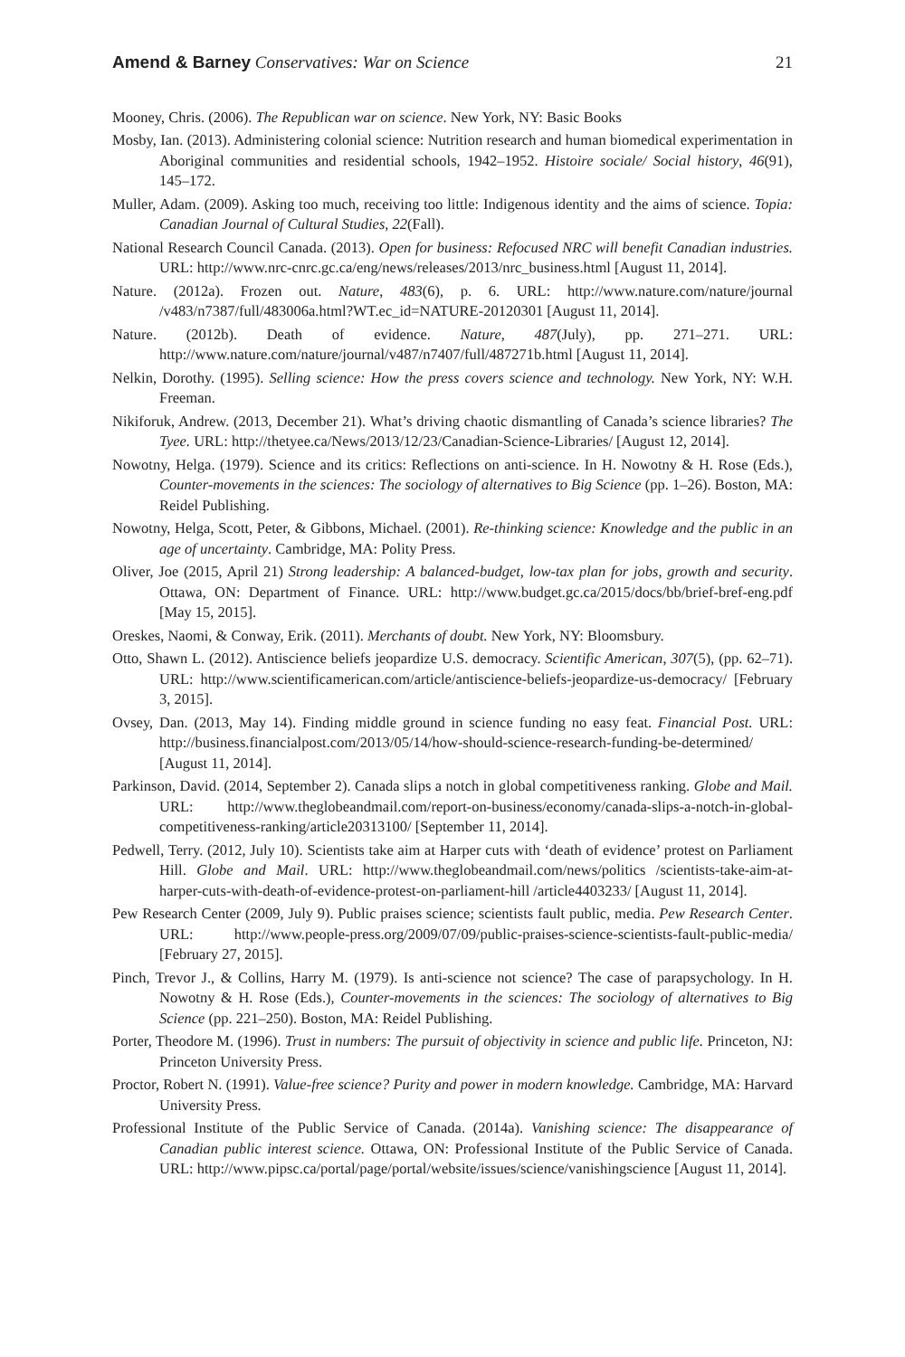Amend & Barney Conservatives: War on Science 21
Mooney, Chris. (2006). The Republican war on science. New York, NY: Basic Books
Mosby, Ian. (2013). Administering colonial science: Nutrition research and human biomedical experimentation in Aboriginal communities and residential schools, 1942–1952. Histoire sociale/ Social history, 46(91), 145–172.
Muller, Adam. (2009). Asking too much, receiving too little: Indigenous identity and the aims of science. Topia: Canadian Journal of Cultural Studies, 22(Fall).
National Research Council Canada. (2013). Open for business: Refocused NRC will benefit Canadian industries. URL: http://www.nrc-cnrc.gc.ca/eng/news/releases/2013/nrc_business.html [August 11, 2014].
Nature. (2012a). Frozen out. Nature, 483(6), p. 6. URL: http://www.nature.com/nature/journal /v483/n7387/full/483006a.html?WT.ec_id=NATURE-20120301 [August 11, 2014].
Nature. (2012b). Death of evidence. Nature, 487(July), pp. 271–271. URL: http://www.nature.com/nature/journal/v487/n7407/full/487271b.html [August 11, 2014].
Nelkin, Dorothy. (1995). Selling science: How the press covers science and technology. New York, NY: W.H. Freeman.
Nikiforuk, Andrew. (2013, December 21). What’s driving chaotic dismantling of Canada’s science libraries? The Tyee. URL: http://thetyee.ca/News/2013/12/23/Canadian-Science-Libraries/ [August 12, 2014].
Nowotny, Helga. (1979). Science and its critics: Reflections on anti-science. In H. Nowotny & H. Rose (Eds.), Counter-movements in the sciences: The sociology of alternatives to Big Science (pp. 1–26). Boston, MA: Reidel Publishing.
Nowotny, Helga, Scott, Peter, & Gibbons, Michael. (2001). Re-thinking science: Knowledge and the public in an age of uncertainty. Cambridge, MA: Polity Press.
Oliver, Joe (2015, April 21) Strong leadership: A balanced-budget, low-tax plan for jobs, growth and security. Ottawa, ON: Department of Finance. URL: http://www.budget.gc.ca/2015/docs/bb/brief-bref-eng.pdf [May 15, 2015].
Oreskes, Naomi, & Conway, Erik. (2011). Merchants of doubt. New York, NY: Bloomsbury.
Otto, Shawn L. (2012). Antiscience beliefs jeopardize U.S. democracy. Scientific American, 307(5), (pp. 62–71). URL: http://www.scientificamerican.com/article/antiscience-beliefs-jeopardize-us-democracy/ [February 3, 2015].
Ovsey, Dan. (2013, May 14). Finding middle ground in science funding no easy feat. Financial Post. URL: http://business.financialpost.com/2013/05/14/how-should-science-research-funding-be-determined/ [August 11, 2014].
Parkinson, David. (2014, September 2). Canada slips a notch in global competitiveness ranking. Globe and Mail. URL: http://www.theglobeandmail.com/report-on-business/economy/canada-slips-a-notch-in-global-competitiveness-ranking/article20313100/ [September 11, 2014].
Pedwell, Terry. (2012, July 10). Scientists take aim at Harper cuts with ‘death of evidence’ protest on Parliament Hill. Globe and Mail. URL: http://www.theglobeandmail.com/news/politics /scientists-take-aim-at-harper-cuts-with-death-of-evidence-protest-on-parliament-hill /article4403233/ [August 11, 2014].
Pew Research Center (2009, July 9). Public praises science; scientists fault public, media. Pew Research Center. URL: http://www.people-press.org/2009/07/09/public-praises-science-scientists-fault-public-media/ [February 27, 2015].
Pinch, Trevor J., & Collins, Harry M. (1979). Is anti-science not science? The case of parapsychology. In H. Nowotny & H. Rose (Eds.), Counter-movements in the sciences: The sociology of alternatives to Big Science (pp. 221–250). Boston, MA: Reidel Publishing.
Porter, Theodore M. (1996). Trust in numbers: The pursuit of objectivity in science and public life. Princeton, NJ: Princeton University Press.
Proctor, Robert N. (1991). Value-free science? Purity and power in modern knowledge. Cambridge, MA: Harvard University Press.
Professional Institute of the Public Service of Canada. (2014a). Vanishing science: The disappearance of Canadian public interest science. Ottawa, ON: Professional Institute of the Public Service of Canada. URL: http://www.pipsc.ca/portal/page/portal/website/issues/science/vanishingscience [August 11, 2014].